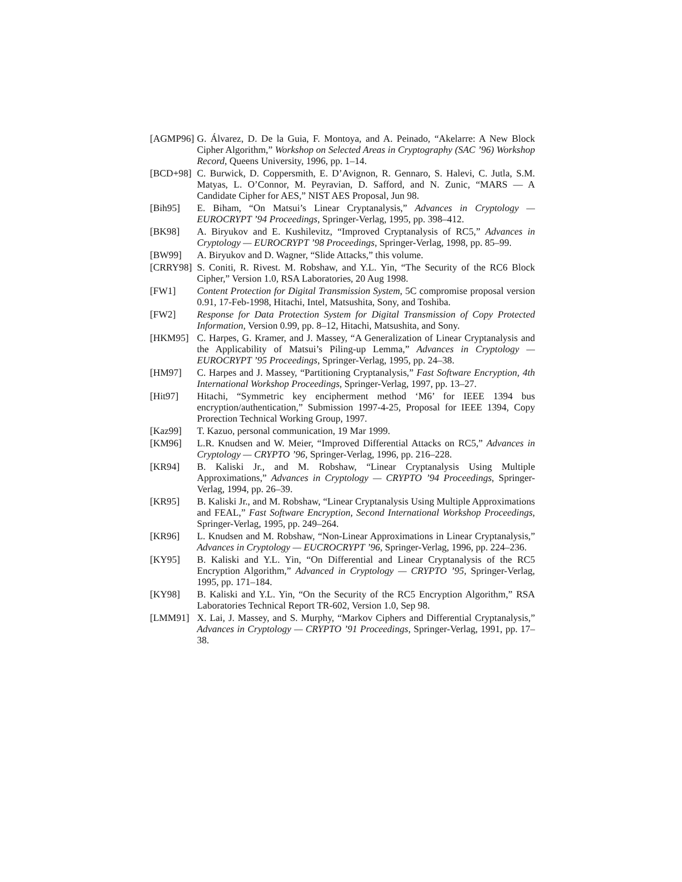[AGMP96] G. Álvarez, D. De la Guia, F. Montoya, and A. Peinado, “Akelarre: A New Block Cipher Algorithm,” Workshop on Selected Areas in Cryptography (SAC ’96) Workshop Record, Queens University, 1996, pp. 1–14.
[BCD+98] C. Burwick, D. Coppersmith, E. D’Avignon, R. Gennaro, S. Halevi, C. Jutla, S.M. Matyas, L. O’Connor, M. Peyravian, D. Safford, and N. Zunic, “MARS — A Candidate Cipher for AES,” NIST AES Proposal, Jun 98.
[Bih95] E. Biham, “On Matsui’s Linear Cryptanalysis,” Advances in Cryptology — EUROCRYPT ’94 Proceedings, Springer-Verlag, 1995, pp. 398–412.
[BK98] A. Biryukov and E. Kushilevitz, “Improved Cryptanalysis of RC5,” Advances in Cryptology — EUROCRYPT ’98 Proceedings, Springer-Verlag, 1998, pp. 85–99.
[BW99] A. Biryukov and D. Wagner, “Slide Attacks,” this volume.
[CRRY98] S. Coniti, R. Rivest. M. Robshaw, and Y.L. Yin, “The Security of the RC6 Block Cipher,” Version 1.0, RSA Laboratories, 20 Aug 1998.
[FW1] Content Protection for Digital Transmission System, 5C compromise proposal version 0.91, 17-Feb-1998, Hitachi, Intel, Matsushita, Sony, and Toshiba.
[FW2] Response for Data Protection System for Digital Transmission of Copy Protected Information, Version 0.99, pp. 8–12, Hitachi, Matsushita, and Sony.
[HKM95] C. Harpes, G. Kramer, and J. Massey, “A Generalization of Linear Cryptanalysis and the Applicability of Matsui’s Piling-up Lemma,” Advances in Cryptology — EUROCRYPT ’95 Proceedings, Springer-Verlag, 1995, pp. 24–38.
[HM97] C. Harpes and J. Massey, “Partitioning Cryptanalysis,” Fast Software Encryption, 4th International Workshop Proceedings, Springer-Verlag, 1997, pp. 13–27.
[Hit97] Hitachi, “Symmetric key encipherment method ‘M6’ for IEEE 1394 bus encryption/authentication,” Submission 1997-4-25, Proposal for IEEE 1394, Copy Prorection Technical Working Group, 1997.
[Kaz99] T. Kazuo, personal communication, 19 Mar 1999.
[KM96] L.R. Knudsen and W. Meier, “Improved Differential Attacks on RC5,” Advances in Cryptology — CRYPTO ’96, Springer-Verlag, 1996, pp. 216–228.
[KR94] B. Kaliski Jr., and M. Robshaw, “Linear Cryptanalysis Using Multiple Approximations,” Advances in Cryptology — CRYPTO ’94 Proceedings, Springer-Verlag, 1994, pp. 26–39.
[KR95] B. Kaliski Jr., and M. Robshaw, “Linear Cryptanalysis Using Multiple Approximations and FEAL,” Fast Software Encryption, Second International Workshop Proceedings, Springer-Verlag, 1995, pp. 249–264.
[KR96] L. Knudsen and M. Robshaw, “Non-Linear Approximations in Linear Cryptanalysis,” Advances in Cryptology — EUCROCRYPT ’96, Springer-Verlag, 1996, pp. 224–236.
[KY95] B. Kaliski and Y.L. Yin, “On Differential and Linear Cryptanalysis of the RC5 Encryption Algorithm,” Advanced in Cryptology — CRYPTO ’95, Springer-Verlag, 1995, pp. 171–184.
[KY98] B. Kaliski and Y.L. Yin, “On the Security of the RC5 Encryption Algorithm,” RSA Laboratories Technical Report TR-602, Version 1.0, Sep 98.
[LMM91] X. Lai, J. Massey, and S. Murphy, “Markov Ciphers and Differential Cryptanalysis,” Advances in Cryptology — CRYPTO ’91 Proceedings, Springer-Verlag, 1991, pp. 17–38.